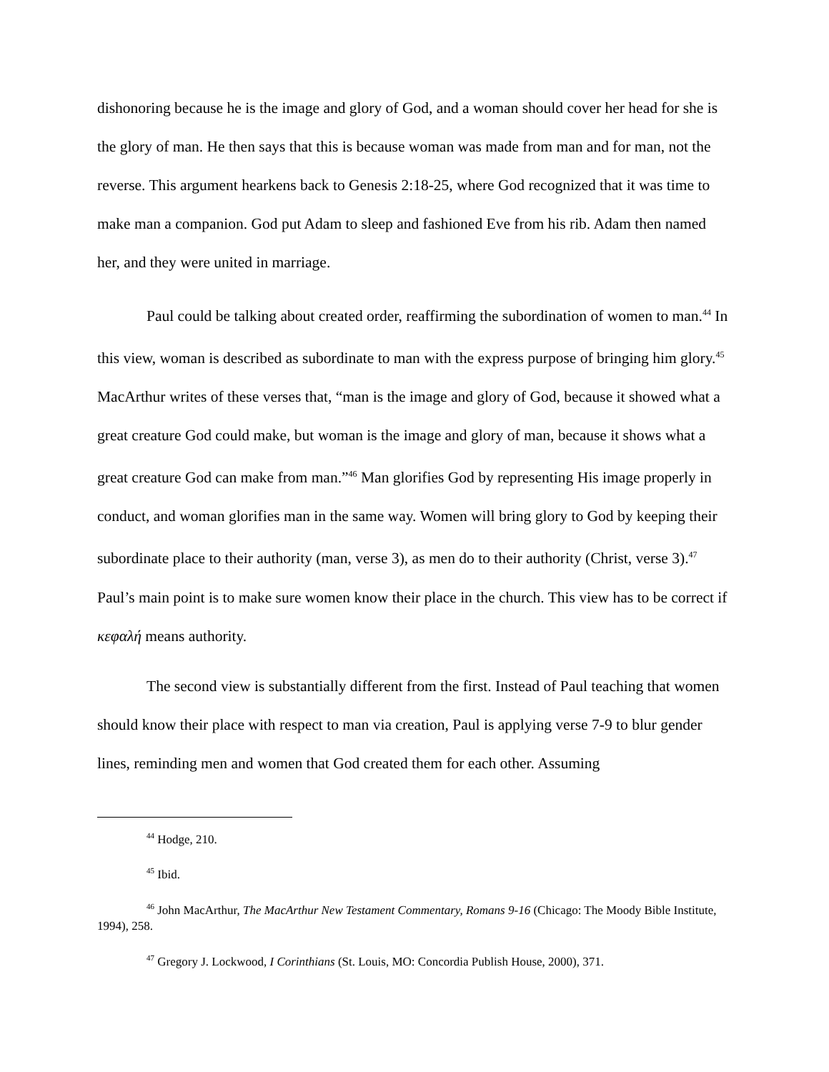dishonoring because he is the image and glory of God, and a woman should cover her head for she is the glory of man. He then says that this is because woman was made from man and for man, not the reverse. This argument hearkens back to Genesis 2:18-25, where God recognized that it was time to make man a companion. God put Adam to sleep and fashioned Eve from his rib. Adam then named her, and they were united in marriage.
Paul could be talking about created order, reaffirming the subordination of women to man.<sup>44</sup> In this view, woman is described as subordinate to man with the express purpose of bringing him glory.<sup>45</sup> MacArthur writes of these verses that, “man is the image and glory of God, because it showed what a great creature God could make, but woman is the image and glory of man, because it shows what a great creature God can make from man.”<sup>46</sup> Man glorifies God by representing His image properly in conduct, and woman glorifies man in the same way. Women will bring glory to God by keeping their subordinate place to their authority (man, verse 3), as men do to their authority (Christ, verse 3).<sup>47</sup> Paul’s main point is to make sure women know their place in the church. This view has to be correct if κεφαλή means authority.
The second view is substantially different from the first. Instead of Paul teaching that women should know their place with respect to man via creation, Paul is applying verse 7-9 to blur gender lines, reminding men and women that God created them for each other. Assuming
<sup>44</sup> Hodge, 210.
<sup>45</sup> Ibid.
<sup>46</sup> John MacArthur, The MacArthur New Testament Commentary, Romans 9-16 (Chicago: The Moody Bible Institute, 1994), 258.
<sup>47</sup> Gregory J. Lockwood, I Corinthians (St. Louis, MO: Concordia Publish House, 2000), 371.